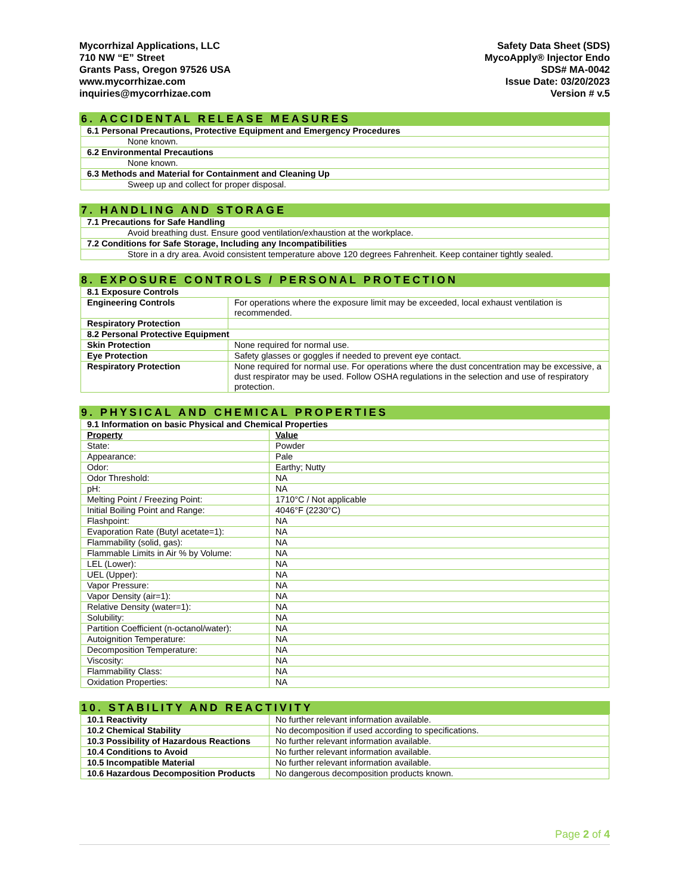Mycorrhizal Applications, LLC
710 NW “E” Street
Grants Pass, Oregon 97526 USA
www.mycorrhizae.com
inquiries@mycorrhizae.com
Safety Data Sheet (SDS)
MycoApply® Injector Endo
SDS# MA-0042
Issue Date: 03/20/2023
Version # v.5
6. ACCIDENTAL RELEASE MEASURES
| 6.1 Personal Precautions, Protective Equipment and Emergency Procedures |
| None known. |
| 6.2 Environmental Precautions |
| None known. |
| 6.3 Methods and Material for Containment and Cleaning Up |
| Sweep up and collect for proper disposal. |
7. HANDLING AND STORAGE
| 7.1 Precautions for Safe Handling |
| Avoid breathing dust. Ensure good ventilation/exhaustion at the workplace. |
| 7.2 Conditions for Safe Storage, Including any Incompatibilities |
| Store in a dry area. Avoid consistent temperature above 120 degrees Fahrenheit. Keep container tightly sealed. |
8. EXPOSURE CONTROLS / PERSONAL PROTECTION
| 8.1 Exposure Controls | |
| Engineering Controls | For operations where the exposure limit may be exceeded, local exhaust ventilation is recommended. |
| Respiratory Protection | |
| 8.2 Personal Protective Equipment | |
| Skin Protection | None required for normal use. |
| Eye Protection | Safety glasses or goggles if needed to prevent eye contact. |
| Respiratory Protection | None required for normal use. For operations where the dust concentration may be excessive, a dust respirator may be used. Follow OSHA regulations in the selection and use of respiratory protection. |
9. PHYSICAL AND CHEMICAL PROPERTIES
| 9.1 Information on basic Physical and Chemical Properties | |
| Property | Value |
| State: | Powder |
| Appearance: | Pale |
| Odor: | Earthy; Nutty |
| Odor Threshold: | NA |
| pH: | NA |
| Melting Point / Freezing Point: | 1710°C / Not applicable |
| Initial Boiling Point and Range: | 4046°F (2230°C) |
| Flashpoint: | NA |
| Evaporation Rate (Butyl acetate=1): | NA |
| Flammability (solid, gas): | NA |
| Flammable Limits in Air % by Volume: | NA |
| LEL (Lower): | NA |
| UEL (Upper): | NA |
| Vapor Pressure: | NA |
| Vapor Density (air=1): | NA |
| Relative Density (water=1): | NA |
| Solubility: | NA |
| Partition Coefficient (n-octanol/water): | NA |
| Autoignition Temperature: | NA |
| Decomposition Temperature: | NA |
| Viscosity: | NA |
| Flammability Class: | NA |
| Oxidation Properties: | NA |
10. STABILITY AND REACTIVITY
| 10.1 Reactivity | No further relevant information available. |
| 10.2 Chemical Stability | No decomposition if used according to specifications. |
| 10.3 Possibility of Hazardous Reactions | No further relevant information available. |
| 10.4 Conditions to Avoid | No further relevant information available. |
| 10.5 Incompatible Material | No further relevant information available. |
| 10.6 Hazardous Decomposition Products | No dangerous decomposition products known. |
Page 2 of 4